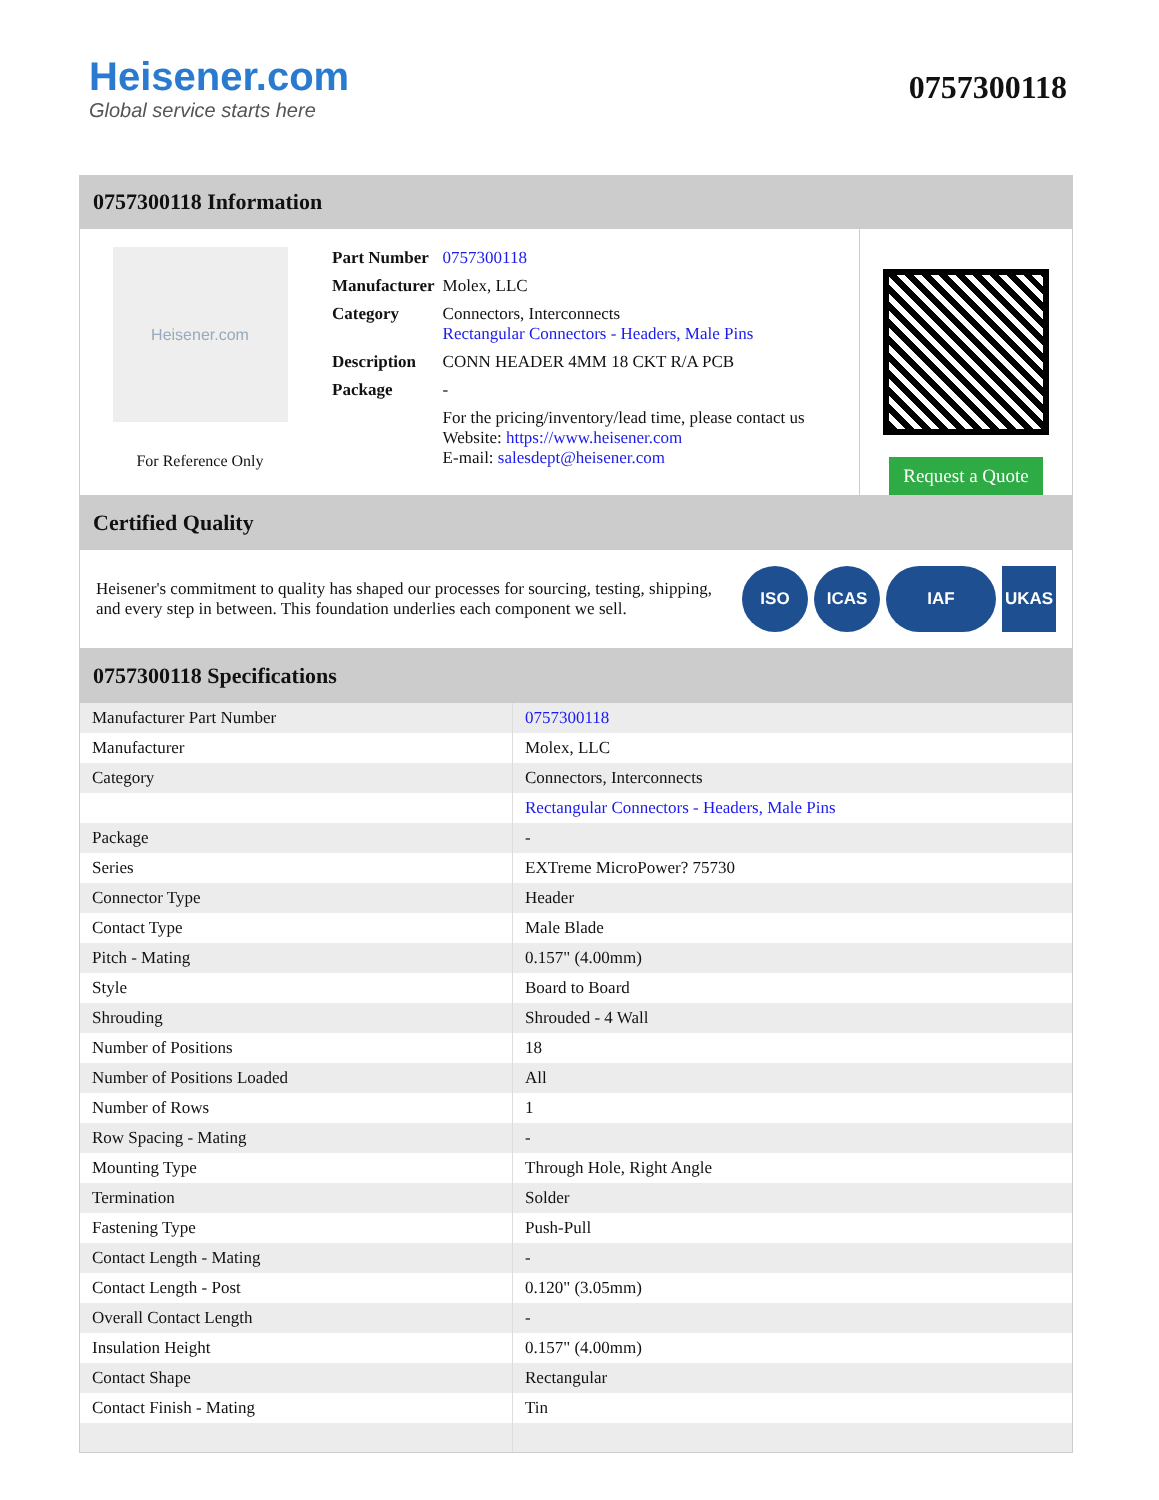Heisener.com
Global service starts here
0757300118
0757300118 Information
Heisener.com
For Reference Only
| Part Number | 0757300118 |
| Manufacturer | Molex, LLC |
| Category | Connectors, Interconnects Rectangular Connectors - Headers, Male Pins |
| Description | CONN HEADER 4MM 18 CKT R/A PCB |
| Package | - |
| | For the pricing/inventory/lead time, please contact us Website: https://www.heisener.com E-mail: salesdept@heisener.com |
Request a Quote
Certified Quality
Heisener's commitment to quality has shaped our processes for sourcing, testing, shipping, and every step in between. This foundation underlies each component we sell.
ISO ICAS IAF UKAS
0757300118 Specifications
| Manufacturer Part Number | 0757300118 |
| Manufacturer | Molex, LLC |
| Category | Connectors, Interconnects |
| | Rectangular Connectors - Headers, Male Pins |
| Package | - |
| Series | EXTreme MicroPower? 75730 |
| Connector Type | Header |
| Contact Type | Male Blade |
| Pitch - Mating | 0.157" (4.00mm) |
| Style | Board to Board |
| Shrouding | Shrouded - 4 Wall |
| Number of Positions | 18 |
| Number of Positions Loaded | All |
| Number of Rows | 1 |
| Row Spacing - Mating | - |
| Mounting Type | Through Hole, Right Angle |
| Termination | Solder |
| Fastening Type | Push-Pull |
| Contact Length - Mating | - |
| Contact Length - Post | 0.120" (3.05mm) |
| Overall Contact Length | - |
| Insulation Height | 0.157" (4.00mm) |
| Contact Shape | Rectangular |
| Contact Finish - Mating | Tin |